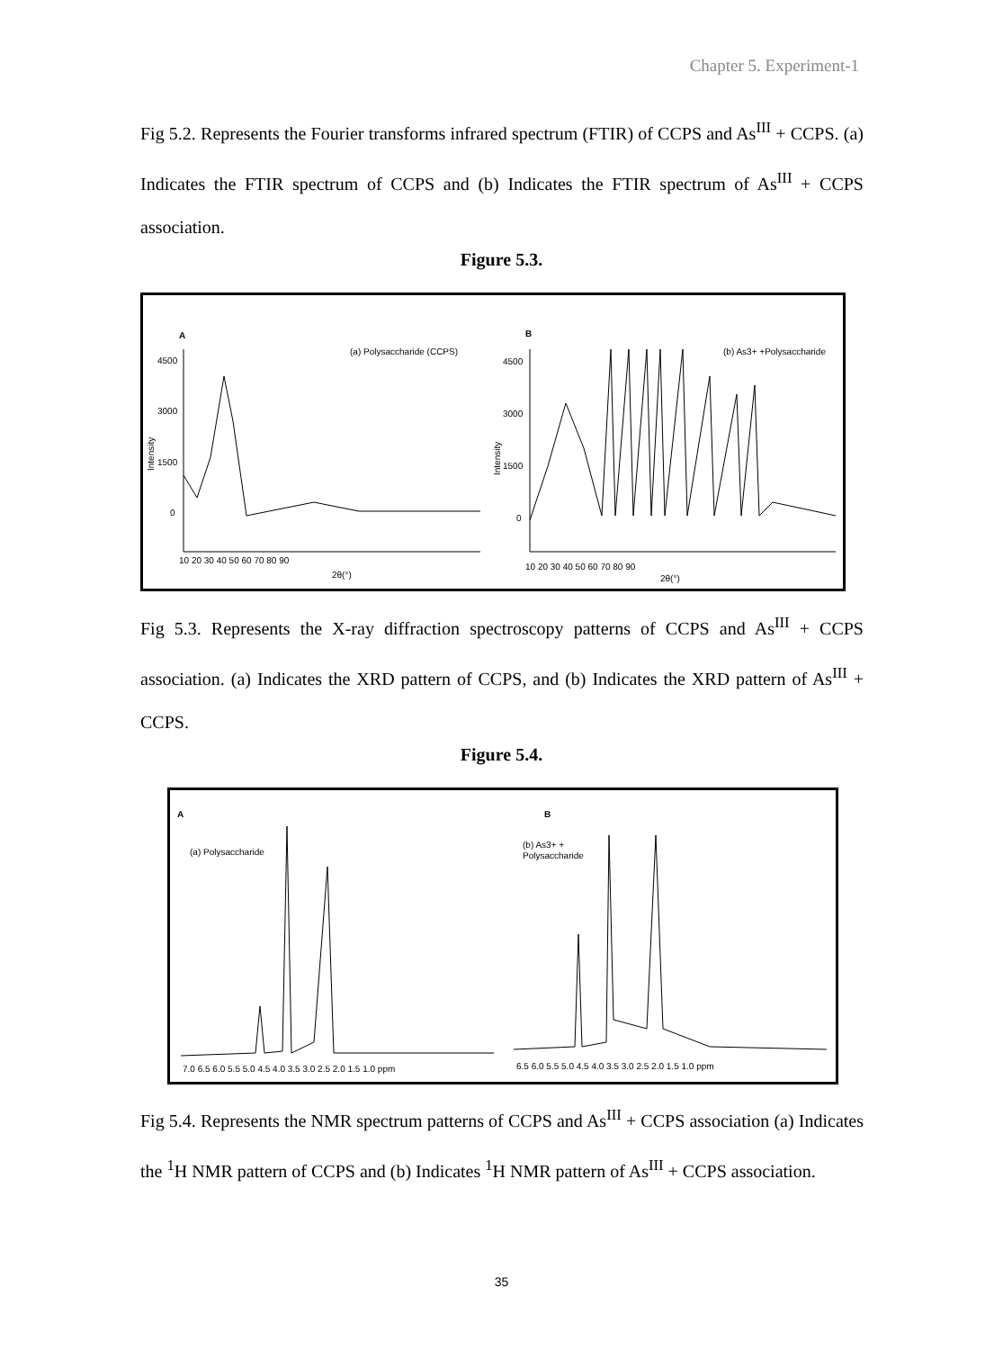Chapter 5. Experiment-1
Fig 5.2. Represents the Fourier transforms infrared spectrum (FTIR) of CCPS and As<sup>III</sup> + CCPS. (a) Indicates the FTIR spectrum of CCPS and (b) Indicates the FTIR spectrum of As<sup>III</sup> + CCPS association.
Figure 5.3.
A
B
(a) Polysaccharide (CCPS)
(b) As3+ +Polysaccharide
4500
3000
1500
0
4500
3000
1500
0
Intensity
Intensity
10 20 30 40 50 60 70 80 90
10 20 30 40 50 60 70 80 90
2θ(°)
2θ(°)
Fig 5.3. Represents the X-ray diffraction spectroscopy patterns of CCPS and As<sup>III</sup> + CCPS association. (a) Indicates the XRD pattern of CCPS, and (b) Indicates the XRD pattern of As<sup>III</sup> + CCPS.
Figure 5.4.
A
B
(a) Polysaccharide
(b) As3+ +
Polysaccharide
7.0 6.5 6.0 5.5 5.0 4.5 4.0 3.5 3.0 2.5 2.0 1.5 1.0 ppm
6.5 6.0 5.5 5.0 4.5 4.0 3.5 3.0 2.5 2.0 1.5 1.0 ppm
Fig 5.4. Represents the NMR spectrum patterns of CCPS and As<sup>III</sup> + CCPS association (a) Indicates the <sup>1</sup>H NMR pattern of CCPS and (b) Indicates <sup>1</sup>H NMR pattern of As<sup>III</sup> + CCPS association.
35